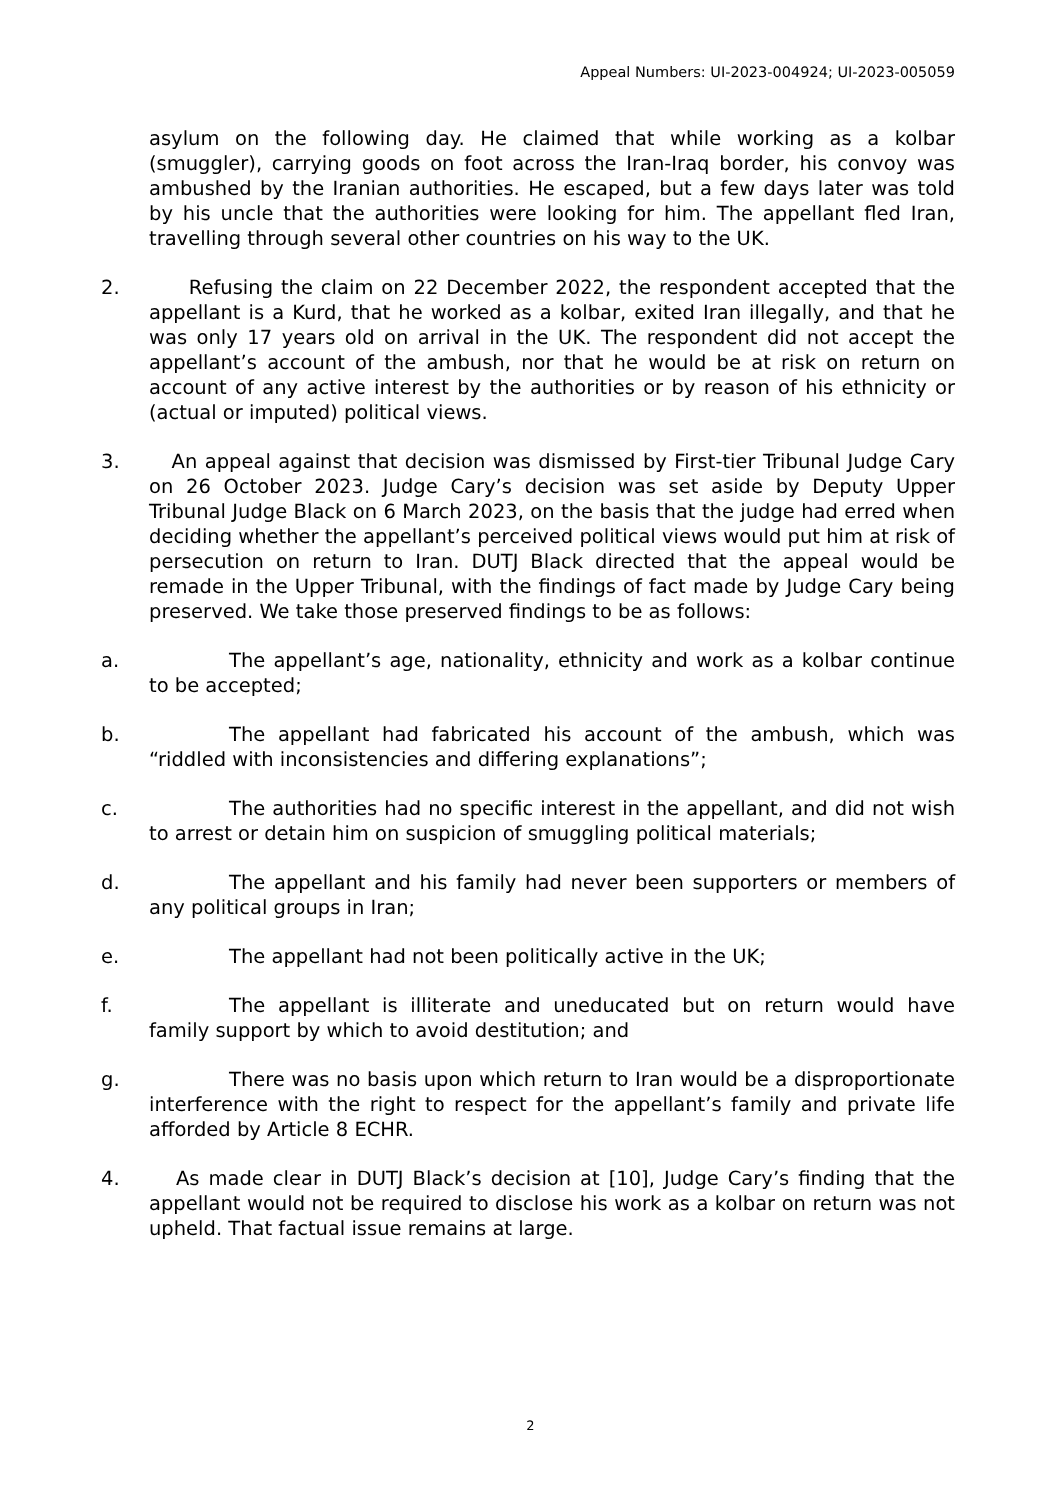Appeal Numbers: UI-2023-004924; UI-2023-005059
asylum on the following day. He claimed that while working as a kolbar (smuggler), carrying goods on foot across the Iran-Iraq border, his convoy was ambushed by the Iranian authorities. He escaped, but a few days later was told by his uncle that the authorities were looking for him. The appellant fled Iran, travelling through several other countries on his way to the UK.
2. Refusing the claim on 22 December 2022, the respondent accepted that the appellant is a Kurd, that he worked as a kolbar, exited Iran illegally, and that he was only 17 years old on arrival in the UK. The respondent did not accept the appellant’s account of the ambush, nor that he would be at risk on return on account of any active interest by the authorities or by reason of his ethnicity or (actual or imputed) political views.
3. An appeal against that decision was dismissed by First-tier Tribunal Judge Cary on 26 October 2023. Judge Cary’s decision was set aside by Deputy Upper Tribunal Judge Black on 6 March 2023, on the basis that the judge had erred when deciding whether the appellant’s perceived political views would put him at risk of persecution on return to Iran. DUTJ Black directed that the appeal would be remade in the Upper Tribunal, with the findings of fact made by Judge Cary being preserved. We take those preserved findings to be as follows:
a. The appellant’s age, nationality, ethnicity and work as a kolbar continue to be accepted;
b. The appellant had fabricated his account of the ambush, which was “riddled with inconsistencies and differing explanations”;
c. The authorities had no specific interest in the appellant, and did not wish to arrest or detain him on suspicion of smuggling political materials;
d. The appellant and his family had never been supporters or members of any political groups in Iran;
e. The appellant had not been politically active in the UK;
f. The appellant is illiterate and uneducated but on return would have family support by which to avoid destitution; and
g. There was no basis upon which return to Iran would be a disproportionate interference with the right to respect for the appellant’s family and private life afforded by Article 8 ECHR.
4. As made clear in DUTJ Black’s decision at [10], Judge Cary’s finding that the appellant would not be required to disclose his work as a kolbar on return was not upheld. That factual issue remains at large.
2